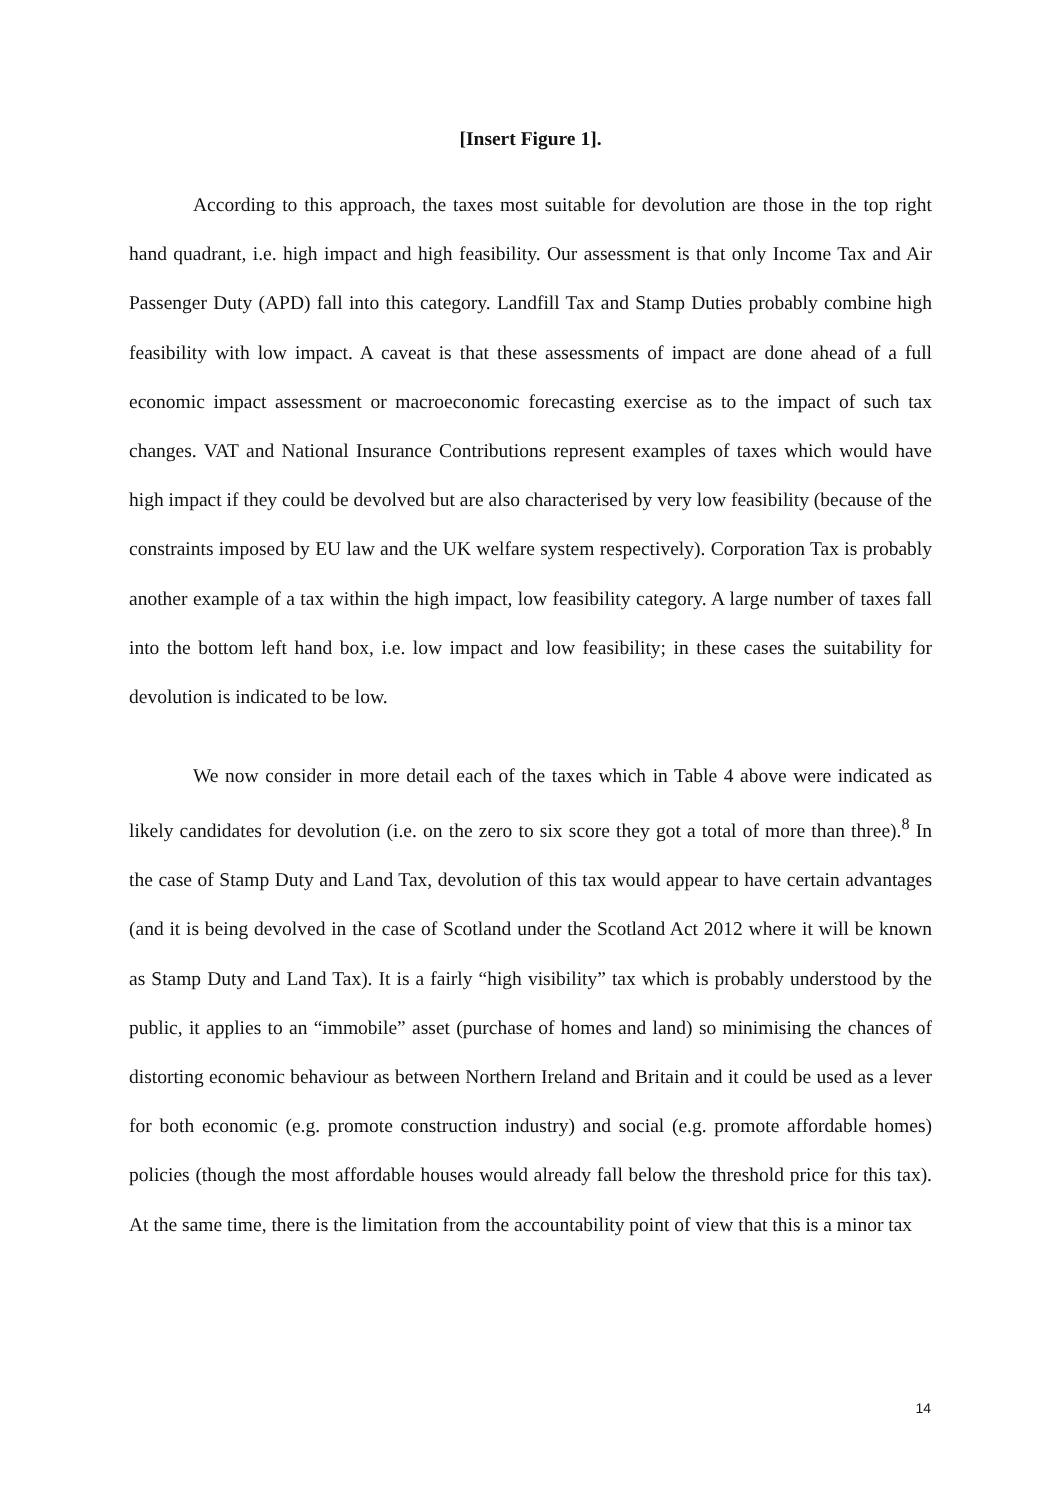[Insert Figure 1].
According to this approach, the taxes most suitable for devolution are those in the top right hand quadrant, i.e. high impact and high feasibility. Our assessment is that only Income Tax and Air Passenger Duty (APD) fall into this category. Landfill Tax and Stamp Duties probably combine high feasibility with low impact. A caveat is that these assessments of impact are done ahead of a full economic impact assessment or macroeconomic forecasting exercise as to the impact of such tax changes. VAT and National Insurance Contributions represent examples of taxes which would have high impact if they could be devolved but are also characterised by very low feasibility (because of the constraints imposed by EU law and the UK welfare system respectively). Corporation Tax is probably another example of a tax within the high impact, low feasibility category. A large number of taxes fall into the bottom left hand box, i.e. low impact and low feasibility; in these cases the suitability for devolution is indicated to be low.
We now consider in more detail each of the taxes which in Table 4 above were indicated as likely candidates for devolution (i.e. on the zero to six score they got a total of more than three).<sup>8</sup> In the case of Stamp Duty and Land Tax, devolution of this tax would appear to have certain advantages (and it is being devolved in the case of Scotland under the Scotland Act 2012 where it will be known as Stamp Duty and Land Tax). It is a fairly “high visibility” tax which is probably understood by the public, it applies to an “immobile” asset (purchase of homes and land) so minimising the chances of distorting economic behaviour as between Northern Ireland and Britain and it could be used as a lever for both economic (e.g. promote construction industry) and social (e.g. promote affordable homes) policies (though the most affordable houses would already fall below the threshold price for this tax). At the same time, there is the limitation from the accountability point of view that this is a minor tax
14